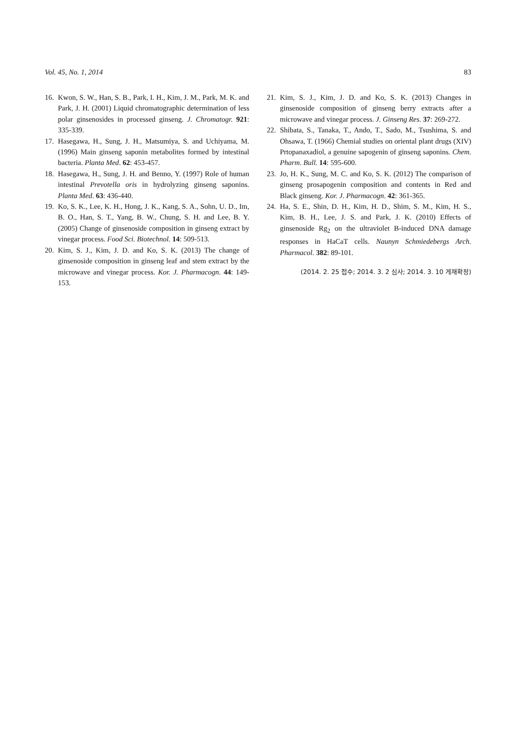Vol. 45, No. 1, 2014 83
16. Kwon, S. W., Han, S. B., Park, I. H., Kim, J. M., Park, M. K. and Park, J. H. (2001) Liquid chromatographic determination of less polar ginsenosides in processed ginseng. J. Chromatogr. 921: 335-339.
17. Hasegawa, H., Sung, J. H., Matsumiya, S. and Uchiyama, M. (1996) Main ginseng saponin metabolites formed by intestinal bacteria. Planta Med. 62: 453-457.
18. Hasegawa, H., Sung, J. H. and Benno, Y. (1997) Role of human intestinal Prevotella oris in hydrolyzing ginseng saponins. Planta Med. 63: 436-440.
19. Ko, S. K., Lee, K. H., Hong, J. K., Kang, S. A., Sohn, U. D., Im, B. O., Han, S. T., Yang, B. W., Chung, S. H. and Lee, B. Y. (2005) Change of ginsenoside composition in ginseng extract by vinegar process. Food Sci. Biotechnol. 14: 509-513.
20. Kim, S. J., Kim, J. D. and Ko, S. K. (2013) The change of ginsenoside composition in ginseng leaf and stem extract by the microwave and vinegar process. Kor. J. Pharmacogn. 44: 149-153.
21. Kim, S. J., Kim, J. D. and Ko, S. K. (2013) Changes in ginsenoside composition of ginseng berry extracts after a microwave and vinegar process. J. Ginseng Res. 37: 269-272.
22. Shibata, S., Tanaka, T., Ando, T., Sado, M., Tsushima, S. and Ohsawa, T. (1966) Chemial studies on oriental plant drugs (XIV) Prtopanaxadiol, a genuine sapogenin of ginseng saponins. Chem. Pharm. Bull. 14: 595-600.
23. Jo, H. K., Sung, M. C. and Ko, S. K. (2012) The comparison of ginseng prosapogenin composition and contents in Red and Black ginseng. Kor. J. Pharmacogn. 42: 361-365.
24. Ha, S. E., Shin, D. H., Kim, H. D., Shim, S. M., Kim, H. S., Kim, B. H., Lee, J. S. and Park, J. K. (2010) Effects of ginsenoside Rg<sub>2</sub> on the ultraviolet B-induced DNA damage responses in HaCaT cells. Naunyn Schmiedebergs Arch. Pharmacol. 382: 89-101.
(2014. 2. 25 접수; 2014. 3. 2 심사; 2014. 3. 10 게재확정)